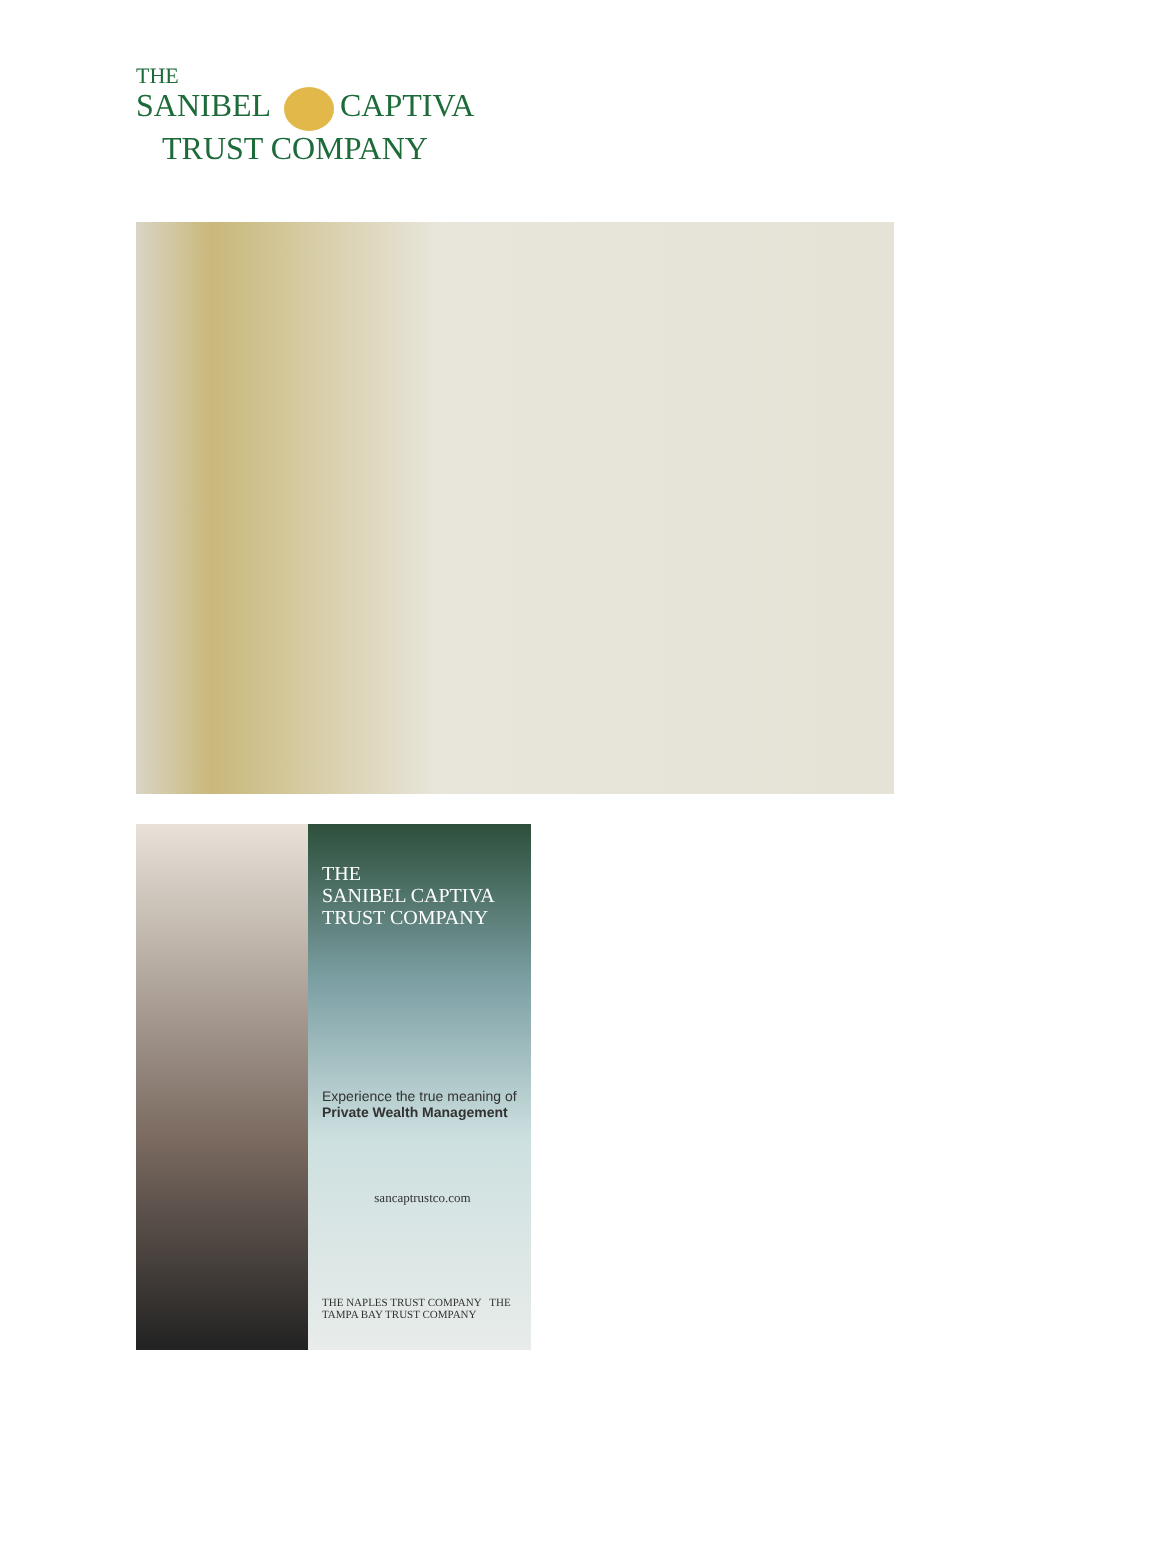THE
SANIBEL CAPTIVA
TRUST COMPANY
THE
SANIBEL CAPTIVA
TRUST COMPANY
Experience the true meaning of
Private Wealth Management
sancaptrustco.com
THE NAPLES TRUST COMPANY THE TAMPA BAY TRUST COMPANY